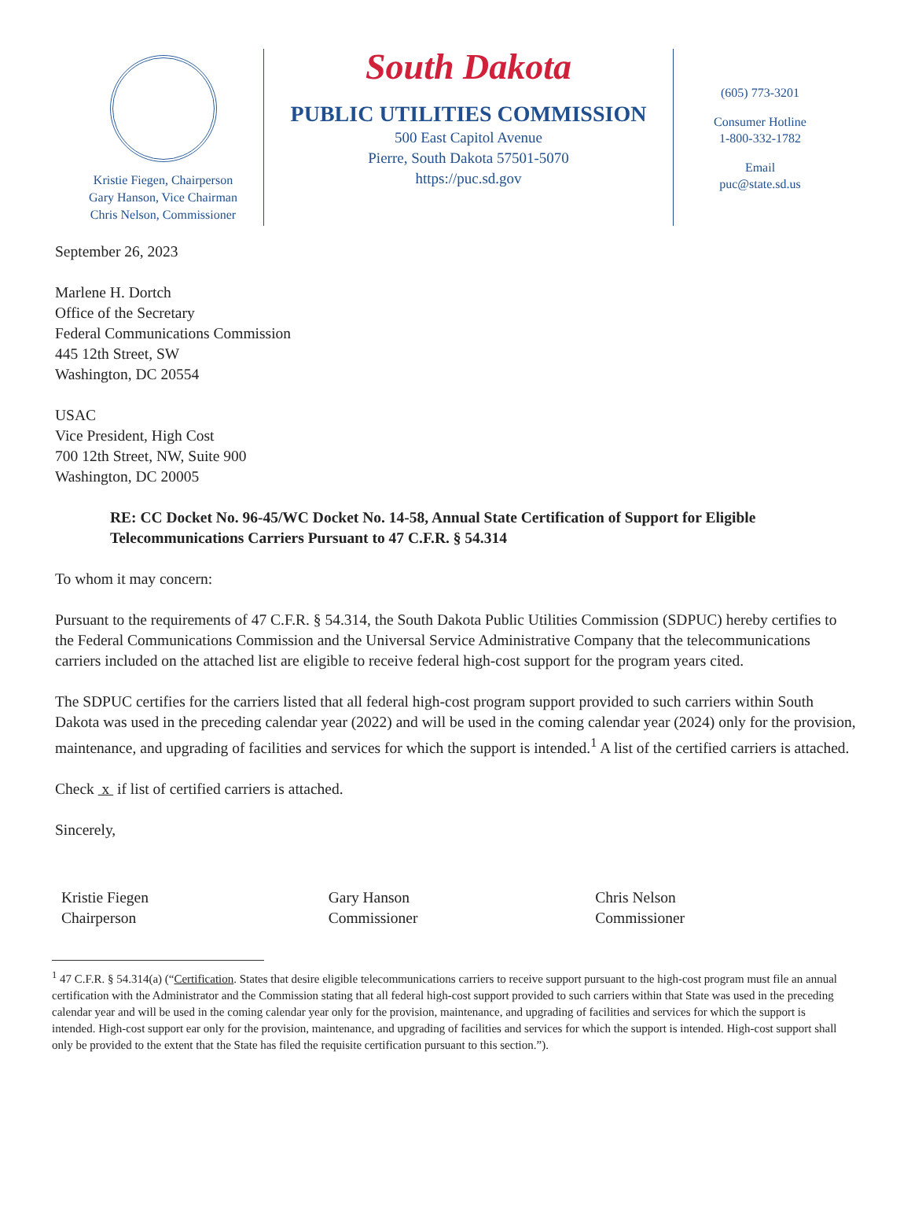Kristie Fiegen, Chairperson
Gary Hanson, Vice Chairman
Chris Nelson, Commissioner
South Dakota
PUBLIC UTILITIES COMMISSION
500 East Capitol Avenue
Pierre, South Dakota 57501-5070
https://puc.sd.gov
(605) 773-3201
Consumer Hotline
1-800-332-1782
Email
puc@state.sd.us
September 26, 2023
Marlene H. Dortch
Office of the Secretary
Federal Communications Commission
445 12th Street, SW
Washington, DC 20554
USAC
Vice President, High Cost
700 12th Street, NW, Suite 900
Washington, DC 20005
RE: CC Docket No. 96-45/WC Docket No. 14-58, Annual State Certification of Support for Eligible Telecommunications Carriers Pursuant to 47 C.F.R. § 54.314
To whom it may concern:
Pursuant to the requirements of 47 C.F.R. § 54.314, the South Dakota Public Utilities Commission (SDPUC) hereby certifies to the Federal Communications Commission and the Universal Service Administrative Company that the telecommunications carriers included on the attached list are eligible to receive federal high-cost support for the program years cited.
The SDPUC certifies for the carriers listed that all federal high-cost program support provided to such carriers within South Dakota was used in the preceding calendar year (2022) and will be used in the coming calendar year (2024) only for the provision, maintenance, and upgrading of facilities and services for which the support is intended.<sup>1</sup> A list of the certified carriers is attached.
Check x if list of certified carriers is attached.
Sincerely,
Kristie Fiegen
Chairperson
Gary Hanson
Commissioner
Chris Nelson
Commissioner
<sup>1</sup> 47 C.F.R. § 54.314(a) (“Certification. States that desire eligible telecommunications carriers to receive support pursuant to the high-cost program must file an annual certification with the Administrator and the Commission stating that all federal high-cost support provided to such carriers within that State was used in the preceding calendar year and will be used in the coming calendar year only for the provision, maintenance, and upgrading of facilities and services for which the support is intended. High-cost support ear only for the provision, maintenance, and upgrading of facilities and services for which the support is intended. High-cost support shall only be provided to the extent that the State has filed the requisite certification pursuant to this section.”).